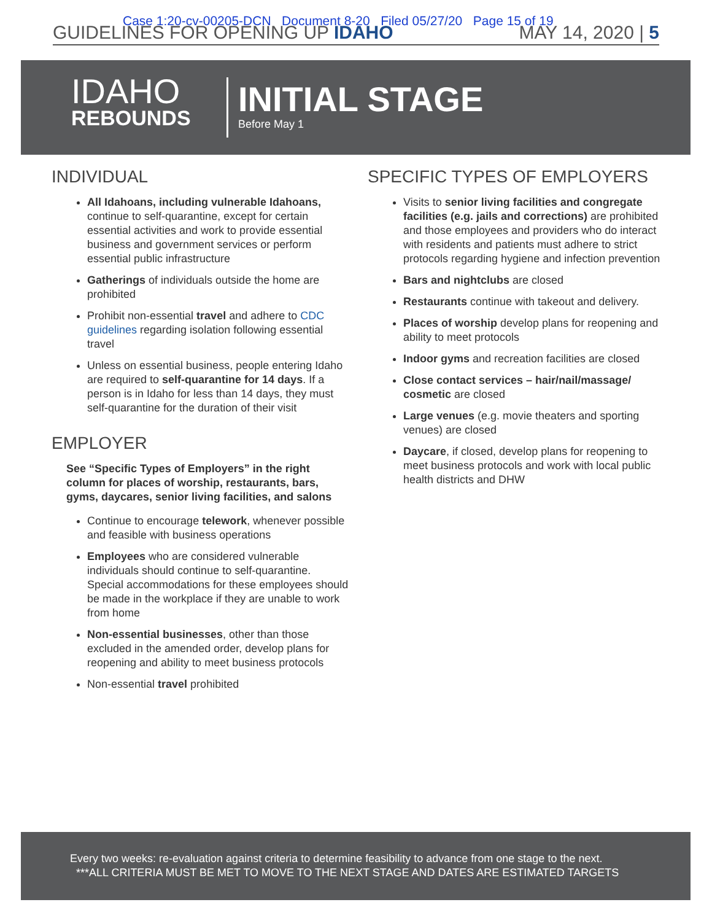Case 1:20-cv-00205-DCN Document 8-20 Filed 05/27/20 Page 15 of 19
GUIDELINES FOR OPENING UP IDAHO
MAY 14, 2020 | 5
IDAHO
REBOUNDS
INITIAL STAGE
Before May 1
INDIVIDUAL
All Idahoans, including vulnerable Idahoans, continue to self-quarantine, except for certain essential activities and work to provide essential business and government services or perform essential public infrastructure
Gatherings of individuals outside the home are prohibited
Prohibit non-essential travel and adhere to CDC guidelines regarding isolation following essential travel
Unless on essential business, people entering Idaho are required to self-quarantine for 14 days. If a person is in Idaho for less than 14 days, they must self-quarantine for the duration of their visit
EMPLOYER
See “Specific Types of Employers” in the right column for places of worship, restaurants, bars, gyms, daycares, senior living facilities, and salons
Continue to encourage telework, whenever possible and feasible with business operations
Employees who are considered vulnerable individuals should continue to self-quarantine. Special accommodations for these employees should be made in the workplace if they are unable to work from home
Non-essential businesses, other than those excluded in the amended order, develop plans for reopening and ability to meet business protocols
Non-essential travel prohibited
SPECIFIC TYPES OF EMPLOYERS
Visits to senior living facilities and congregate facilities (e.g. jails and corrections) are prohibited and those employees and providers who do interact with residents and patients must adhere to strict protocols regarding hygiene and infection prevention
Bars and nightclubs are closed
Restaurants continue with takeout and delivery.
Places of worship develop plans for reopening and ability to meet protocols
Indoor gyms and recreation facilities are closed
Close contact services – hair/nail/massage/ cosmetic are closed
Large venues (e.g. movie theaters and sporting venues) are closed
Daycare, if closed, develop plans for reopening to meet business protocols and work with local public health districts and DHW
Every two weeks: re-evaluation against criteria to determine feasibility to advance from one stage to the next.
***ALL CRITERIA MUST BE MET TO MOVE TO THE NEXT STAGE AND DATES ARE ESTIMATED TARGETS